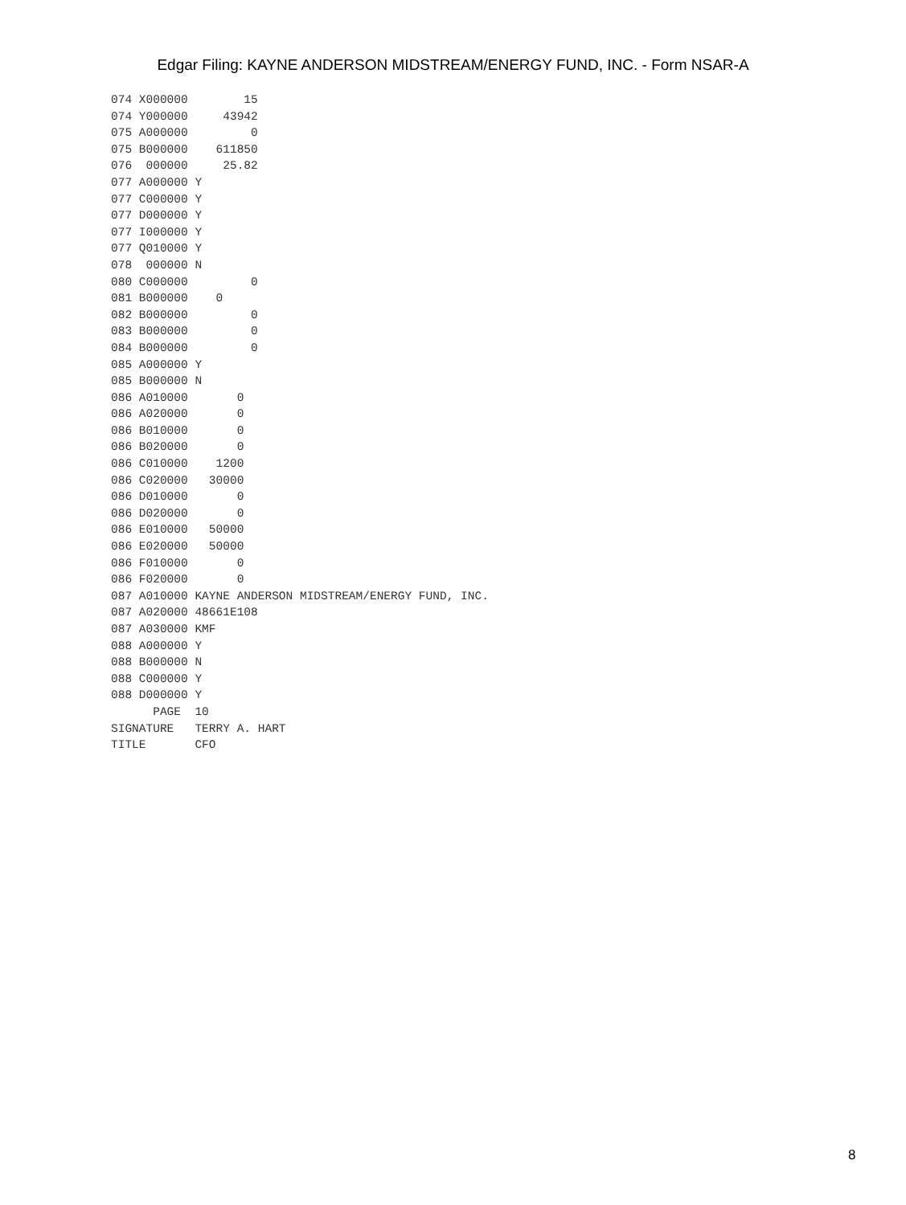Edgar Filing: KAYNE ANDERSON MIDSTREAM/ENERGY FUND, INC. - Form NSAR-A
074 X000000        15
074 Y000000     43942
075 A000000         0
075 B000000    611850
076  000000     25.82
077 A000000 Y
077 C000000 Y
077 D000000 Y
077 I000000 Y
077 Q010000 Y
078  000000 N
080 C000000         0
081 B000000    0
082 B000000         0
083 B000000         0
084 B000000         0
085 A000000 Y
085 B000000 N
086 A010000       0
086 A020000       0
086 B010000       0
086 B020000       0
086 C010000    1200
086 C020000   30000
086 D010000       0
086 D020000       0
086 E010000   50000
086 E020000   50000
086 F010000       0
086 F020000       0
087 A010000 KAYNE ANDERSON MIDSTREAM/ENERGY FUND, INC.
087 A020000 48661E108
087 A030000 KMF
088 A000000 Y
088 B000000 N
088 C000000 Y
088 D000000 Y
      PAGE  10
SIGNATURE   TERRY A. HART
TITLE       CFO
8